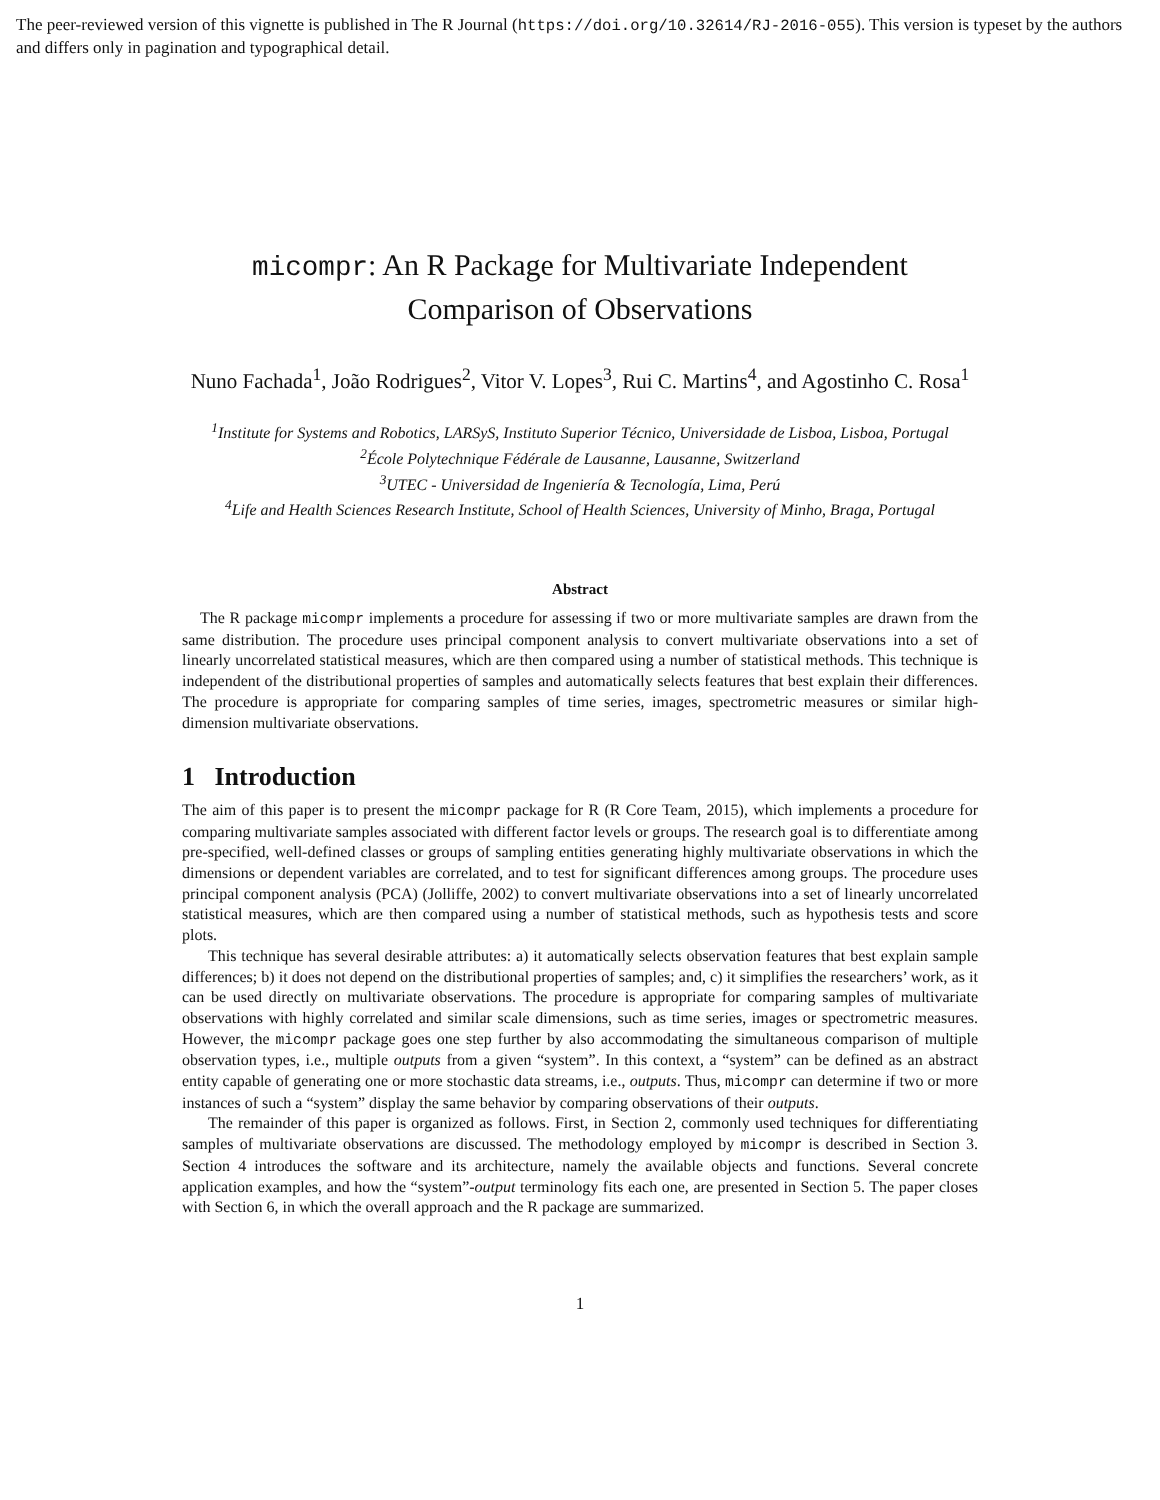The peer-reviewed version of this vignette is published in The R Journal (https://doi.org/10.32614/RJ-2016-055). This version is typeset by the authors and differs only in pagination and typographical detail.
micompr: An R Package for Multivariate Independent Comparison of Observations
Nuno Fachada<sup>1</sup>, João Rodrigues<sup>2</sup>, Vitor V. Lopes<sup>3</sup>, Rui C. Martins<sup>4</sup>, and Agostinho C. Rosa<sup>1</sup>
<sup>1</sup> Institute for Systems and Robotics, LARSyS, Instituto Superior Técnico, Universidade de Lisboa, Lisboa, Portugal
<sup>2</sup> École Polytechnique Fédérale de Lausanne, Lausanne, Switzerland
<sup>3</sup> UTEC - Universidad de Ingeniería & Tecnología, Lima, Perú
<sup>4</sup> Life and Health Sciences Research Institute, School of Health Sciences, University of Minho, Braga, Portugal
Abstract
The R package micompr implements a procedure for assessing if two or more multivariate samples are drawn from the same distribution. The procedure uses principal component analysis to convert multivariate observations into a set of linearly uncorrelated statistical measures, which are then compared using a number of statistical methods. This technique is independent of the distributional properties of samples and automatically selects features that best explain their differences. The procedure is appropriate for comparing samples of time series, images, spectrometric measures or similar high-dimension multivariate observations.
1 Introduction
The aim of this paper is to present the micompr package for R (R Core Team, 2015), which implements a procedure for comparing multivariate samples associated with different factor levels or groups. The research goal is to differentiate among pre-specified, well-defined classes or groups of sampling entities generating highly multivariate observations in which the dimensions or dependent variables are correlated, and to test for significant differences among groups. The procedure uses principal component analysis (PCA) (Jolliffe, 2002) to convert multivariate observations into a set of linearly uncorrelated statistical measures, which are then compared using a number of statistical methods, such as hypothesis tests and score plots.
This technique has several desirable attributes: a) it automatically selects observation features that best explain sample differences; b) it does not depend on the distributional properties of samples; and, c) it simplifies the researchers’ work, as it can be used directly on multivariate observations. The procedure is appropriate for comparing samples of multivariate observations with highly correlated and similar scale dimensions, such as time series, images or spectrometric measures. However, the micompr package goes one step further by also accommodating the simultaneous comparison of multiple observation types, i.e., multiple outputs from a given “system”. In this context, a “system” can be defined as an abstract entity capable of generating one or more stochastic data streams, i.e., outputs. Thus, micompr can determine if two or more instances of such a “system” display the same behavior by comparing observations of their outputs.
The remainder of this paper is organized as follows. First, in Section 2, commonly used techniques for differentiating samples of multivariate observations are discussed. The methodology employed by micompr is described in Section 3. Section 4 introduces the software and its architecture, namely the available objects and functions. Several concrete application examples, and how the “system”-output terminology fits each one, are presented in Section 5. The paper closes with Section 6, in which the overall approach and the R package are summarized.
1